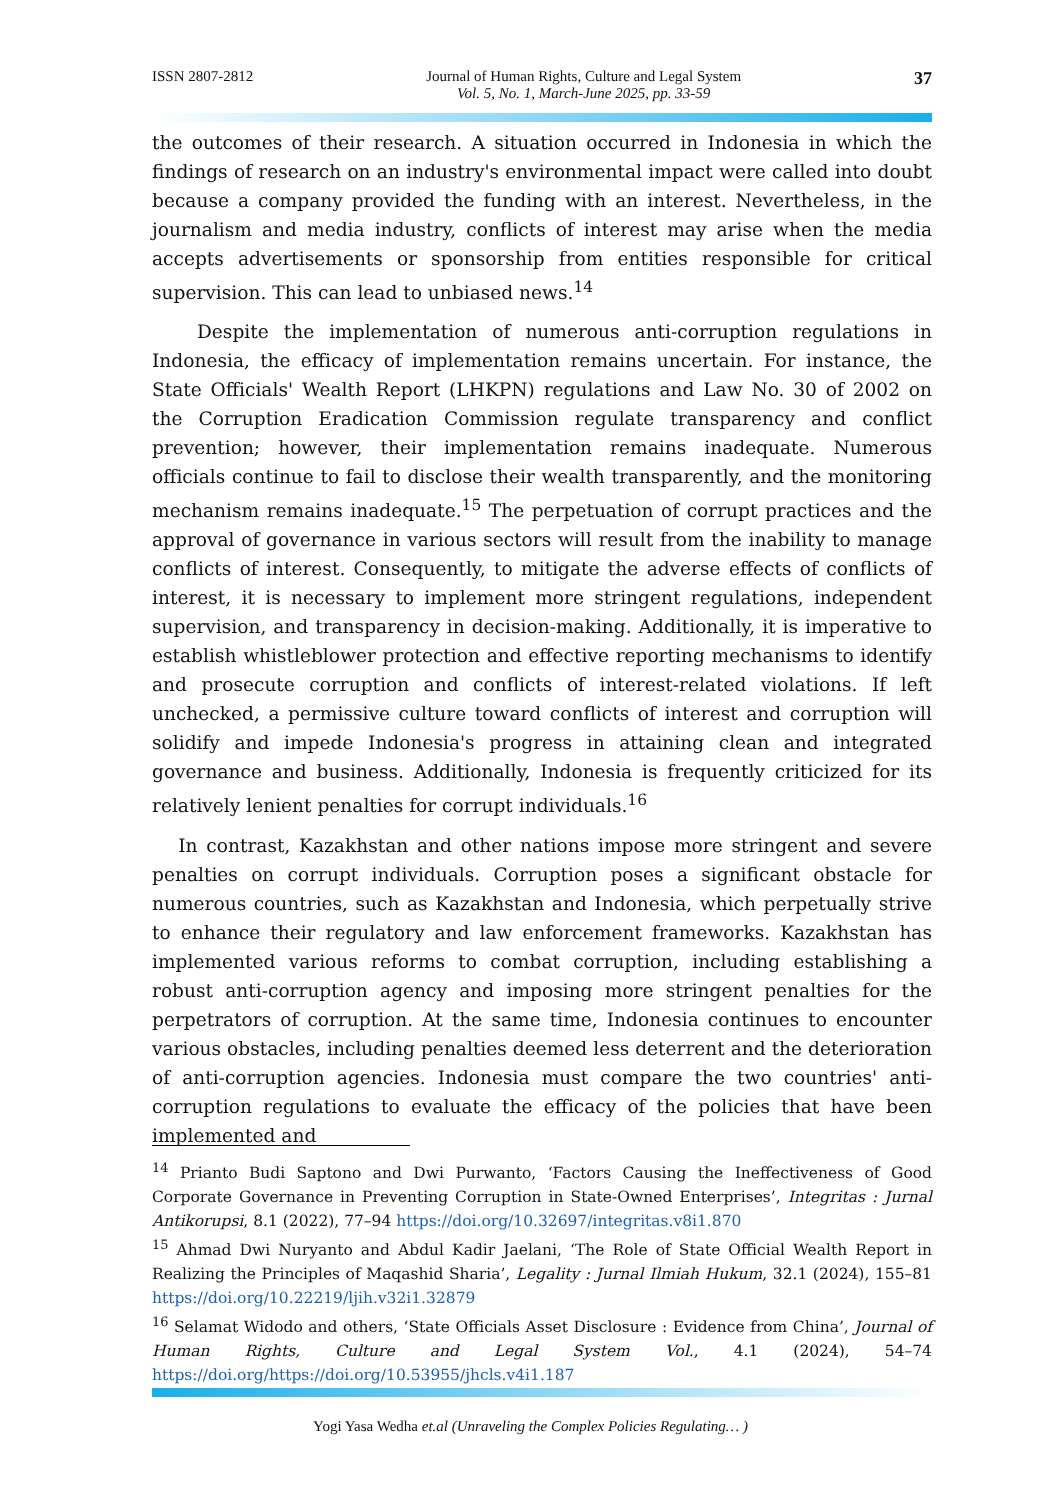ISSN 2807-2812 Journal of Human Rights, Culture and Legal System
Vol. 5, No. 1, March-June 2025, pp. 33-59 37
the outcomes of their research. A situation occurred in Indonesia in which the findings of research on an industry's environmental impact were called into doubt because a company provided the funding with an interest. Nevertheless, in the journalism and media industry, conflicts of interest may arise when the media accepts advertisements or sponsorship from entities responsible for critical supervision. This can lead to unbiased news.<sup>14</sup>
Despite the implementation of numerous anti-corruption regulations in Indonesia, the efficacy of implementation remains uncertain. For instance, the State Officials' Wealth Report (LHKPN) regulations and Law No. 30 of 2002 on the Corruption Eradication Commission regulate transparency and conflict prevention; however, their implementation remains inadequate. Numerous officials continue to fail to disclose their wealth transparently, and the monitoring mechanism remains inadequate.<sup>15</sup> The perpetuation of corrupt practices and the approval of governance in various sectors will result from the inability to manage conflicts of interest. Consequently, to mitigate the adverse effects of conflicts of interest, it is necessary to implement more stringent regulations, independent supervision, and transparency in decision-making. Additionally, it is imperative to establish whistleblower protection and effective reporting mechanisms to identify and prosecute corruption and conflicts of interest-related violations. If left unchecked, a permissive culture toward conflicts of interest and corruption will solidify and impede Indonesia's progress in attaining clean and integrated governance and business. Additionally, Indonesia is frequently criticized for its relatively lenient penalties for corrupt individuals.<sup>16</sup>
In contrast, Kazakhstan and other nations impose more stringent and severe penalties on corrupt individuals. Corruption poses a significant obstacle for numerous countries, such as Kazakhstan and Indonesia, which perpetually strive to enhance their regulatory and law enforcement frameworks. Kazakhstan has implemented various reforms to combat corruption, including establishing a robust anti-corruption agency and imposing more stringent penalties for the perpetrators of corruption. At the same time, Indonesia continues to encounter various obstacles, including penalties deemed less deterrent and the deterioration of anti-corruption agencies. Indonesia must compare the two countries' anti-corruption regulations to evaluate the efficacy of the policies that have been implemented and
<sup>14</sup> Prianto Budi Saptono and Dwi Purwanto, ‘Factors Causing the Ineffectiveness of Good Corporate Governance in Preventing Corruption in State-Owned Enterprises’, Integritas : Jurnal Antikorupsi, 8.1 (2022), 77–94 https://doi.org/10.32697/integritas.v8i1.870
<sup>15</sup> Ahmad Dwi Nuryanto and Abdul Kadir Jaelani, ‘The Role of State Official Wealth Report in Realizing the Principles of Maqashid Sharia’, Legality : Jurnal Ilmiah Hukum, 32.1 (2024), 155–81 https://doi.org/10.22219/ljih.v32i1.32879
<sup>16</sup> Selamat Widodo and others, ‘State Officials Asset Disclosure : Evidence from China’, Journal of Human Rights, Culture and Legal System Vol., 4.1 (2024), 54–74 https://doi.org/https://doi.org/10.53955/jhcls.v4i1.187
Yogi Yasa Wedha et.al (Unraveling the Complex Policies Regulating… )